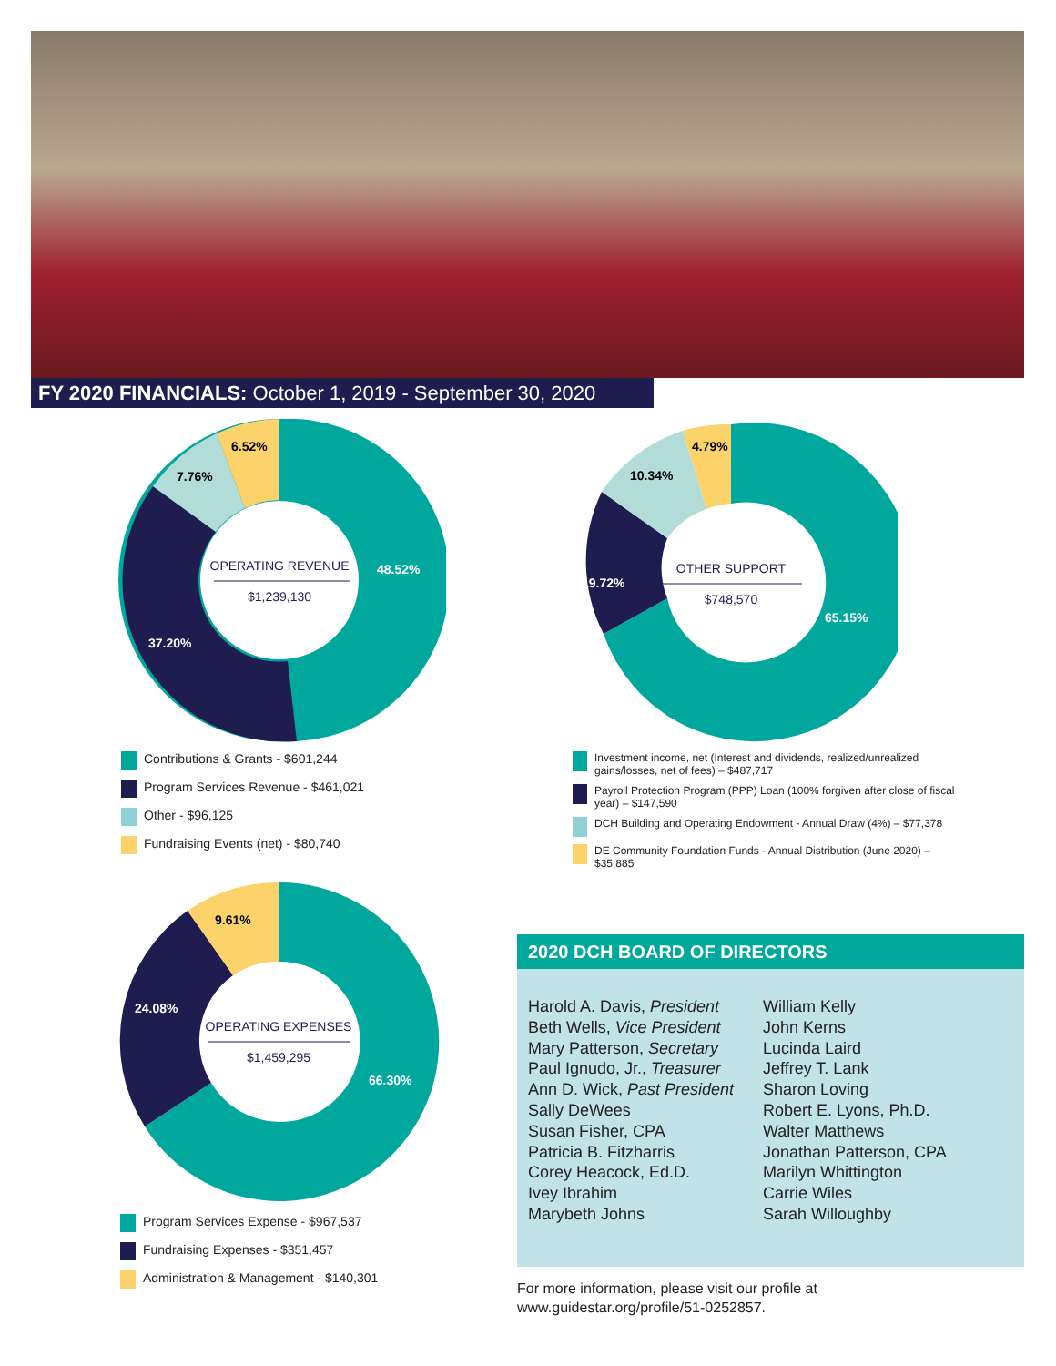FY 2020 FINANCIALS: October 1, 2019 - September 30, 2020
6.52%
7.76%
48.52%
37.20%
OPERATING REVENUE
$1,239,130
Contributions & Grants - $601,244
Program Services Revenue - $461,021
Other - $96,125
Fundraising Events (net) - $80,740
4.79%
10.34%
19.72%
65.15%
OTHER SUPPORT
$748,570
Investment income, net (Interest and dividends, realized/unrealized gains/losses, net of fees) – $487,717
Payroll Protection Program (PPP) Loan (100% forgiven after close of fiscal year) – $147,590
DCH Building and Operating Endowment - Annual Draw (4%) – $77,378
DE Community Foundation Funds - Annual Distribution (June 2020) – $35,885
9.61%
24.08%
66.30%
OPERATING EXPENSES
$1,459,295
Program Services Expense - $967,537
Fundraising Expenses - $351,457
Administration & Management - $140,301
2020 DCH BOARD OF DIRECTORS
Harold A. Davis, President
Beth Wells, Vice President
Mary Patterson, Secretary
Paul Ignudo, Jr., Treasurer
Ann D. Wick, Past President
Sally DeWees
Susan Fisher, CPA
Patricia B. Fitzharris
Corey Heacock, Ed.D.
Ivey Ibrahim
Marybeth Johns
William Kelly
John Kerns
Lucinda Laird
Jeffrey T. Lank
Sharon Loving
Robert E. Lyons, Ph.D.
Walter Matthews
Jonathan Patterson, CPA
Marilyn Whittington
Carrie Wiles
Sarah Willoughby
For more information, please visit our profile at
www.guidestar.org/profile/51-0252857.